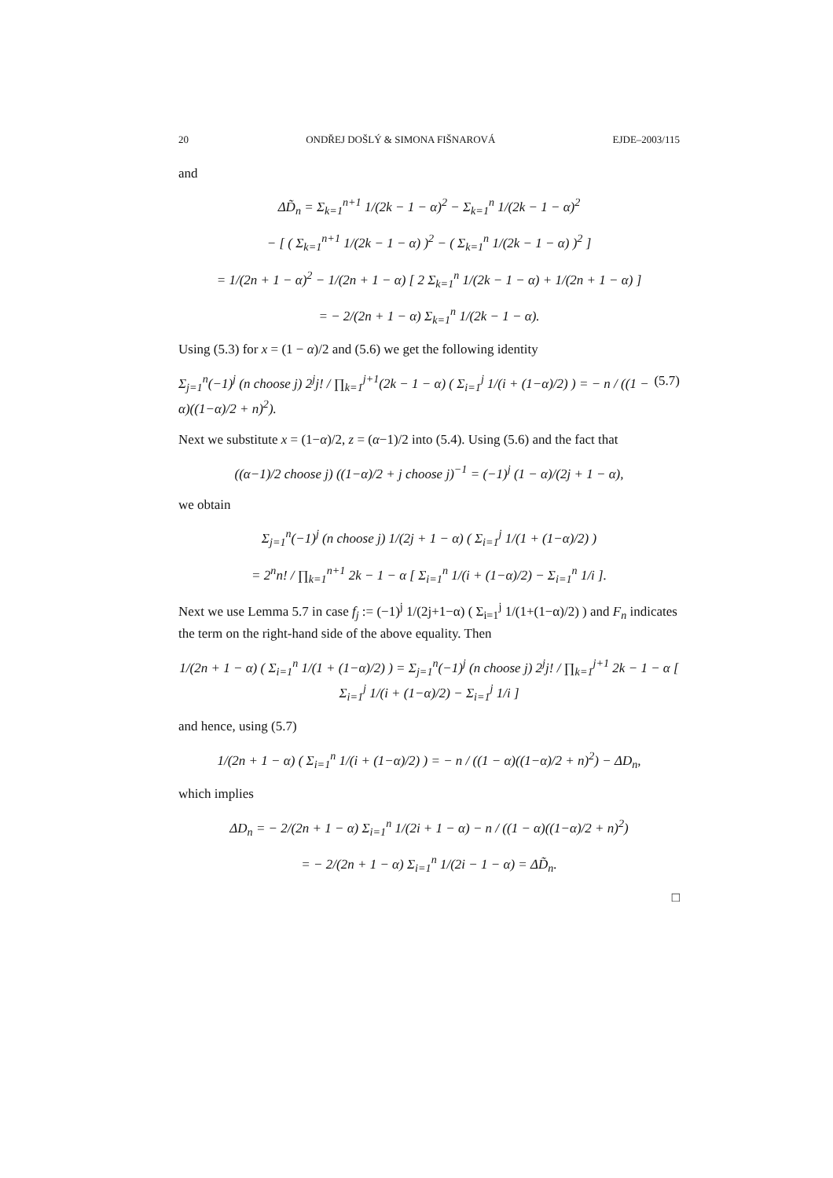20 ONDŘEJ DOŠLÝ & SIMONA FIŠNAROVÁ EJDE–2003/115
and
ΔD̃<sub>n</sub> = Σ<sub>k=1</sub><sup>n+1</sup> 1/(2k − 1 − α)<sup>2</sup> − Σ<sub>k=1</sub><sup>n</sup> 1/(2k − 1 − α)<sup>2</sup>
− [ ( Σ<sub>k=1</sub><sup>n+1</sup> 1/(2k − 1 − α) )<sup>2</sup> − ( Σ<sub>k=1</sub><sup>n</sup> 1/(2k − 1 − α) )<sup>2</sup> ]
= 1/(2n + 1 − α)<sup>2</sup> − 1/(2n + 1 − α) [ 2 Σ<sub>k=1</sub><sup>n</sup> 1/(2k − 1 − α) + 1/(2n + 1 − α) ]
= − 2/(2n + 1 − α) Σ<sub>k=1</sub><sup>n</sup> 1/(2k − 1 − α).
Using (5.3) for x = (1 − α)/2 and (5.6) we get the following identity
Σ<sub>j=1</sub><sup>n</sup>(−1)<sup>j</sup> (n choose j) 2<sup>j</sup>j! / ∏<sub>k=1</sub><sup>j+1</sup>(2k − 1 − α) ( Σ<sub>i=1</sub><sup>j</sup> 1/(i + (1−α)/2) ) = − n / ((1 − α)((1−α)/2 + n)<sup>2</sup>). (5.7)
Next we substitute x = (1−α)/2, z = (α−1)/2 into (5.4). Using (5.6) and the fact that
((α−1)/2 choose j) ((1−α)/2 + j choose j)<sup>−1</sup> = (−1)<sup>j</sup> (1 − α)/(2j + 1 − α),
we obtain
Σ<sub>j=1</sub><sup>n</sup>(−1)<sup>j</sup> (n choose j) 1/(2j + 1 − α) ( Σ<sub>i=1</sub><sup>j</sup> 1/(1 + (1−α)/2) )
= 2<sup>n</sup>n! / ∏<sub>k=1</sub><sup>n+1</sup> 2k − 1 − α [ Σ<sub>i=1</sub><sup>n</sup> 1/(i + (1−α)/2) − Σ<sub>i=1</sub><sup>n</sup> 1/i ].
Next we use Lemma 5.7 in case f<sub>j</sub> := (−1)<sup>j</sup> 1/(2j+1−α) ( Σ<sub>i=1</sub><sup>j</sup> 1/(1+(1−α)/2) ) and F<sub>n</sub> indicates the term on the right-hand side of the above equality. Then
1/(2n + 1 − α) ( Σ<sub>i=1</sub><sup>n</sup> 1/(1 + (1−α)/2) ) = Σ<sub>j=1</sub><sup>n</sup>(−1)<sup>j</sup> (n choose j) 2<sup>j</sup>j! / ∏<sub>k=1</sub><sup>j+1</sup> 2k − 1 − α [ Σ<sub>i=1</sub><sup>j</sup> 1/(i + (1−α)/2) − Σ<sub>i=1</sub><sup>j</sup> 1/i ]
and hence, using (5.7)
1/(2n + 1 − α) ( Σ<sub>i=1</sub><sup>n</sup> 1/(i + (1−α)/2) ) = − n / ((1 − α)((1−α)/2 + n)<sup>2</sup>) − ΔD<sub>n</sub>,
which implies
ΔD<sub>n</sub> = − 2/(2n + 1 − α) Σ<sub>i=1</sub><sup>n</sup> 1/(2i + 1 − α) − n / ((1 − α)((1−α)/2 + n)<sup>2</sup>)
= − 2/(2n + 1 − α) Σ<sub>i=1</sub><sup>n</sup> 1/(2i − 1 − α) = ΔD̃<sub>n</sub>.
□